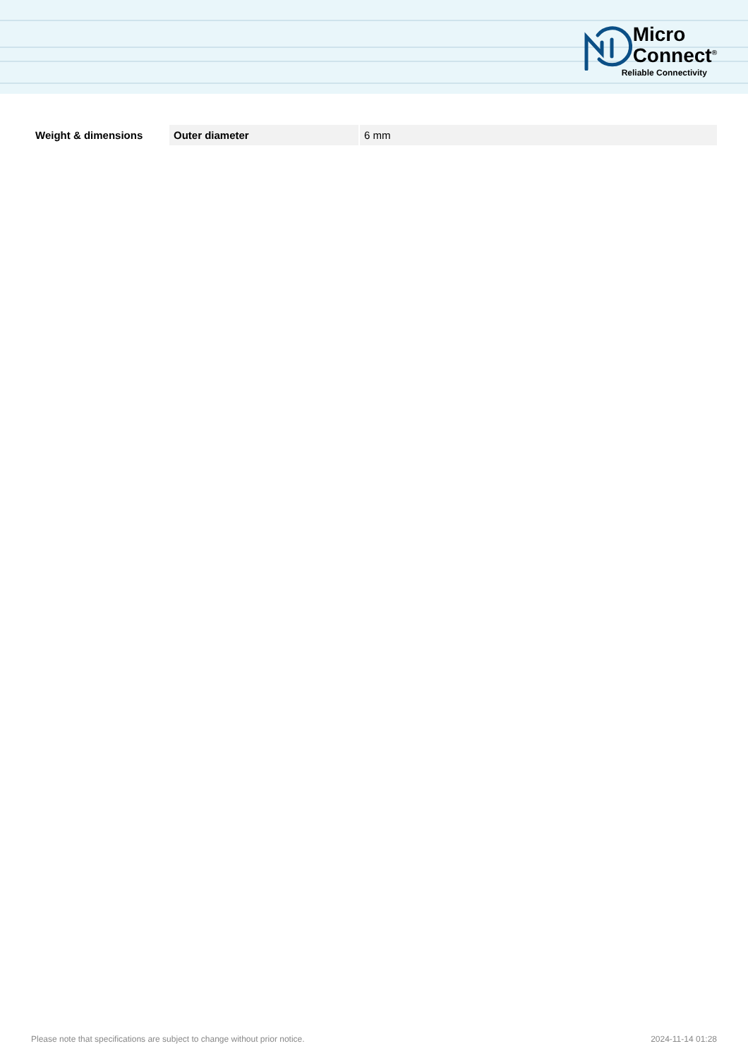Micro
Connect<sup>®</sup>
Reliable Connectivity
| Weight & dimensions | Outer diameter | 6 mm |
Please note that specifications are subject to change without prior notice. 2024-11-14 01:28